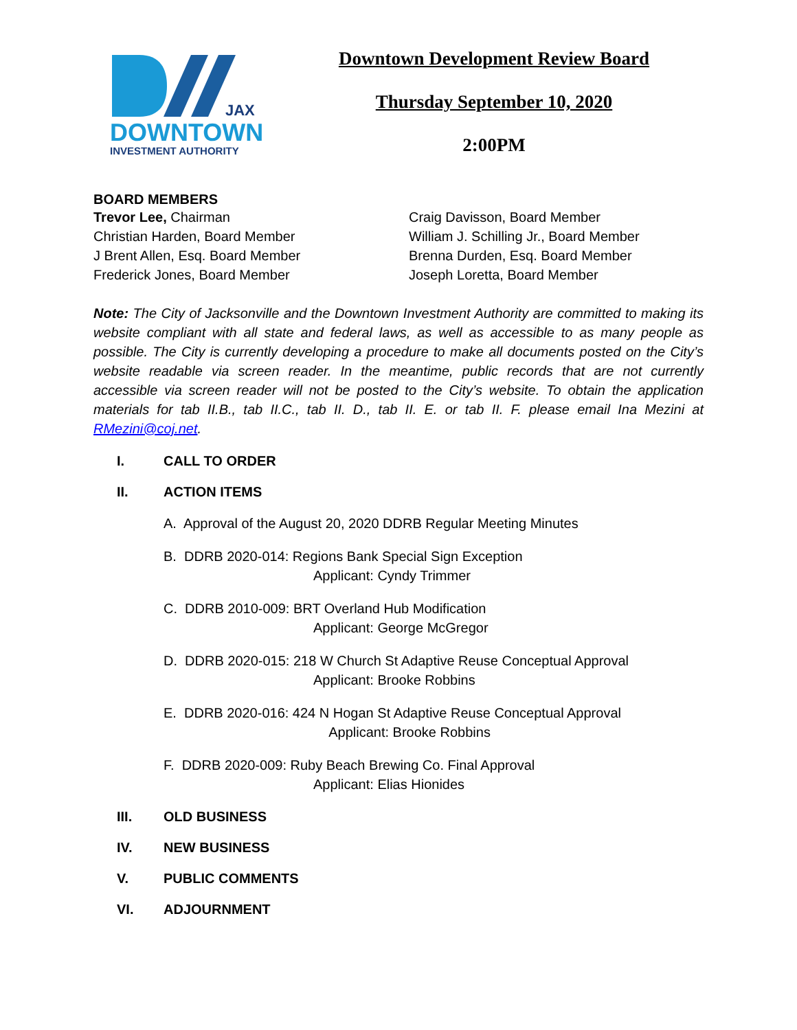JAX
DOWNTOWN
INVESTMENT AUTHORITY
Downtown Development Review Board
Thursday September 10, 2020
2:00PM
BOARD MEMBERS
Trevor Lee, Chairman
Christian Harden, Board Member
J Brent Allen, Esq. Board Member
Frederick Jones, Board Member
Craig Davisson, Board Member
William J. Schilling Jr., Board Member
Brenna Durden, Esq. Board Member
Joseph Loretta, Board Member
Note: The City of Jacksonville and the Downtown Investment Authority are committed to making its website compliant with all state and federal laws, as well as accessible to as many people as possible. The City is currently developing a procedure to make all documents posted on the City’s website readable via screen reader. In the meantime, public records that are not currently accessible via screen reader will not be posted to the City’s website. To obtain the application materials for tab II.B., tab II.C., tab II. D., tab II. E. or tab II. F. please email Ina Mezini at RMezini@coj.net.
I. CALL TO ORDER
II. ACTION ITEMS
A. Approval of the August 20, 2020 DDRB Regular Meeting Minutes
B. DDRB 2020-014: Regions Bank Special Sign Exception
Applicant: Cyndy Trimmer
C. DDRB 2010-009: BRT Overland Hub Modification
Applicant: George McGregor
D. DDRB 2020-015: 218 W Church St Adaptive Reuse Conceptual Approval
Applicant: Brooke Robbins
E. DDRB 2020-016: 424 N Hogan St Adaptive Reuse Conceptual Approval
Applicant: Brooke Robbins
F. DDRB 2020-009: Ruby Beach Brewing Co. Final Approval
Applicant: Elias Hionides
III. OLD BUSINESS
IV. NEW BUSINESS
V. PUBLIC COMMENTS
VI. ADJOURNMENT